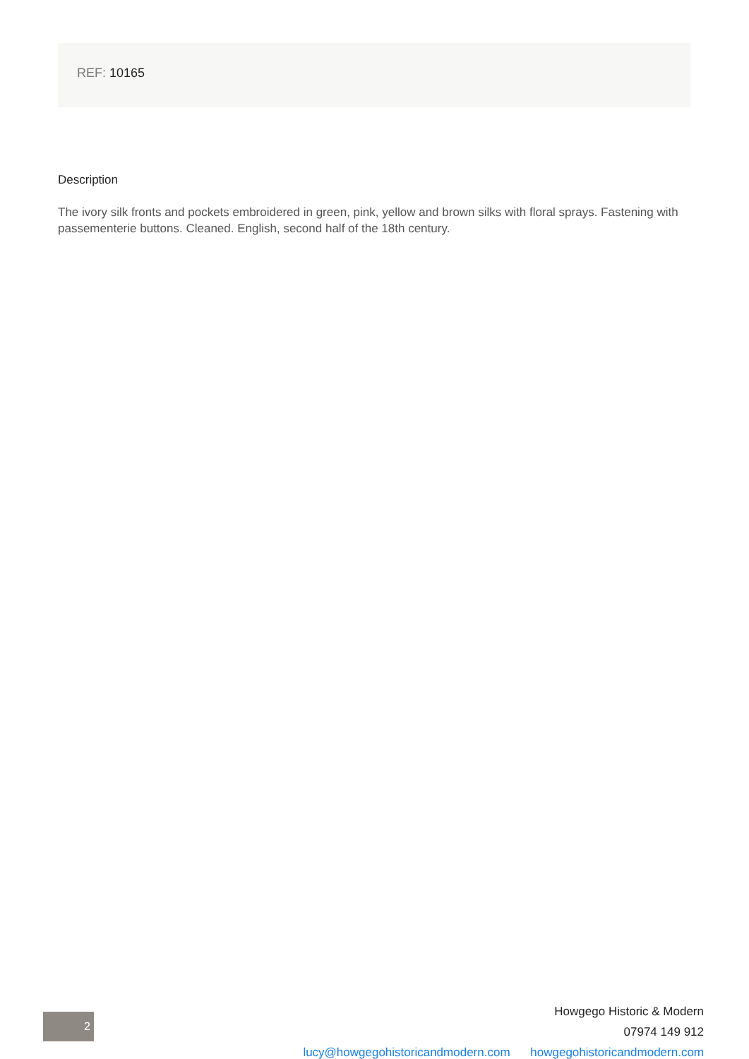REF: 10165
Description
The ivory silk fronts and pockets embroidered in green, pink, yellow and brown silks with floral sprays. Fastening with passementerie buttons. Cleaned. English, second half of the 18th century.
2
Howgego Historic & Modern
07974 149 912
lucy@howgegohistoricandmodern.com howgegohistoricandmodern.com